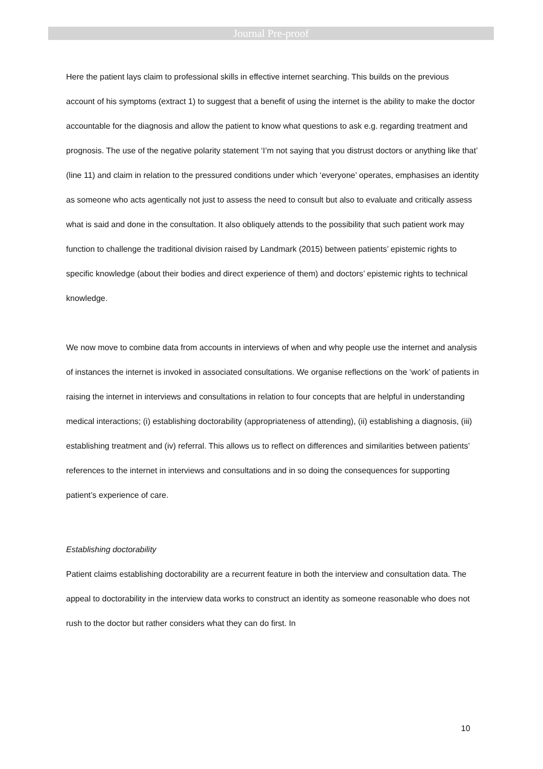Journal Pre-proof
Here the patient lays claim to professional skills in effective internet searching. This builds on the previous account of his symptoms (extract 1) to suggest that a benefit of using the internet is the ability to make the doctor accountable for the diagnosis and allow the patient to know what questions to ask e.g. regarding treatment and prognosis. The use of the negative polarity statement ‘I’m not saying that you distrust doctors or anything like that’ (line 11) and claim in relation to the pressured conditions under which ‘everyone’ operates, emphasises an identity as someone who acts agentically not just to assess the need to consult but also to evaluate and critically assess what is said and done in the consultation. It also obliquely attends to the possibility that such patient work may function to challenge the traditional division raised by Landmark (2015) between patients’ epistemic rights to specific knowledge (about their bodies and direct experience of them) and doctors’ epistemic rights to technical knowledge.
We now move to combine data from accounts in interviews of when and why people use the internet and analysis of instances the internet is invoked in associated consultations. We organise reflections on the ‘work’ of patients in raising the internet in interviews and consultations in relation to four concepts that are helpful in understanding medical interactions; (i) establishing doctorability (appropriateness of attending), (ii) establishing a diagnosis, (iii) establishing treatment and (iv) referral. This allows us to reflect on differences and similarities between patients’ references to the internet in interviews and consultations and in so doing the consequences for supporting patient’s experience of care.
Establishing doctorability
Patient claims establishing doctorability are a recurrent feature in both the interview and consultation data. The appeal to doctorability in the interview data works to construct an identity as someone reasonable who does not rush to the doctor but rather considers what they can do first. In
10